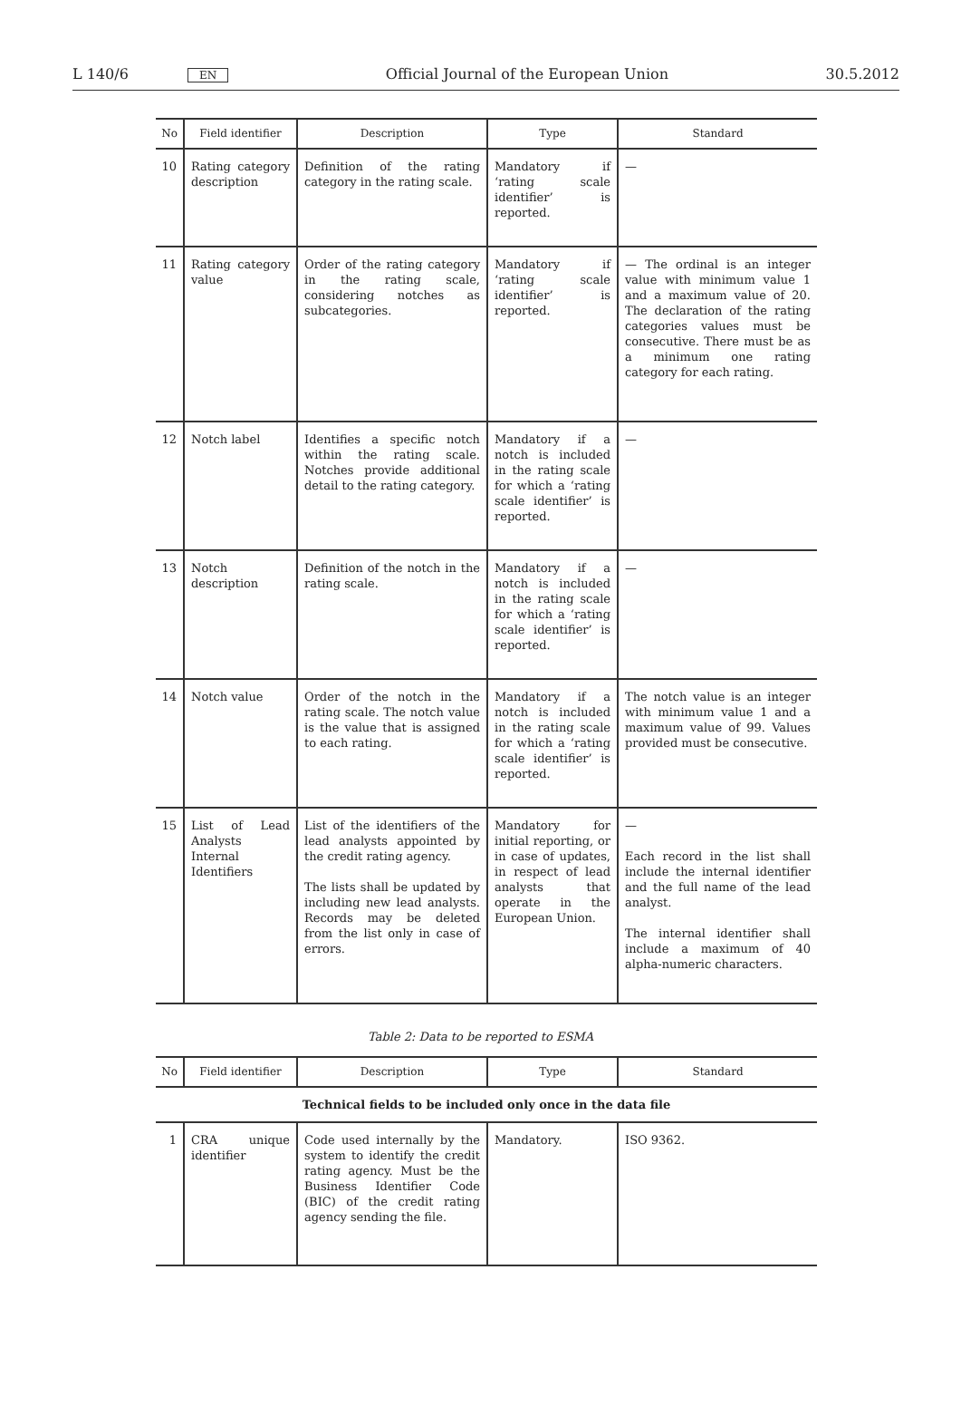L 140/6 EN Official Journal of the European Union 30.5.2012
| No | Field identifier | Description | Type | Standard |
| --- | --- | --- | --- | --- |
| 10 | Rating category description | Definition of the rating category in the rating scale. | Mandatory if ‘rating scale identifier’ is reported. | — |
| 11 | Rating category value | Order of the rating category in the rating scale, considering notches as subcategories. | Mandatory if ‘rating scale identifier’ is reported. | — The ordinal is an integer value with minimum value 1 and a maximum value of 20. The declaration of the rating categories values must be consecutive. There must be as a minimum one rating category for each rating. |
| 12 | Notch label | Identifies a specific notch within the rating scale. Notches provide additional detail to the rating category. | Mandatory if a notch is included in the rating scale for which a ‘rating scale identifier’ is reported. | — |
| 13 | Notch description | Definition of the notch in the rating scale. | Mandatory if a notch is included in the rating scale for which a ‘rating scale identifier’ is reported. | — |
| 14 | Notch value | Order of the notch in the rating scale. The notch value is the value that is assigned to each rating. | Mandatory if a notch is included in the rating scale for which a ‘rating scale identifier’ is reported. | The notch value is an integer with minimum value 1 and a maximum value of 99. Values provided must be consecutive. |
| 15 | List of Lead Analysts Internal Identifiers | List of the identifiers of the lead analysts appointed by the credit rating agency. The lists shall be updated by including new lead analysts. Records may be deleted from the list only in case of errors. | Mandatory for initial reporting, or in case of updates, in respect of lead analysts that operate in the European Union. | — Each record in the list shall include the internal identifier and the full name of the lead analyst. The internal identifier shall include a maximum of 40 alpha-numeric characters. |
Table 2: Data to be reported to ESMA
| No | Field identifier | Description | Type | Standard |
| --- | --- | --- | --- | --- |
| Technical fields to be included only once in the data file | | | | |
| 1 | CRA unique identifier | Code used internally by the system to identify the credit rating agency. Must be the Business Identifier Code (BIC) of the credit rating agency sending the file. | Mandatory. | ISO 9362. |